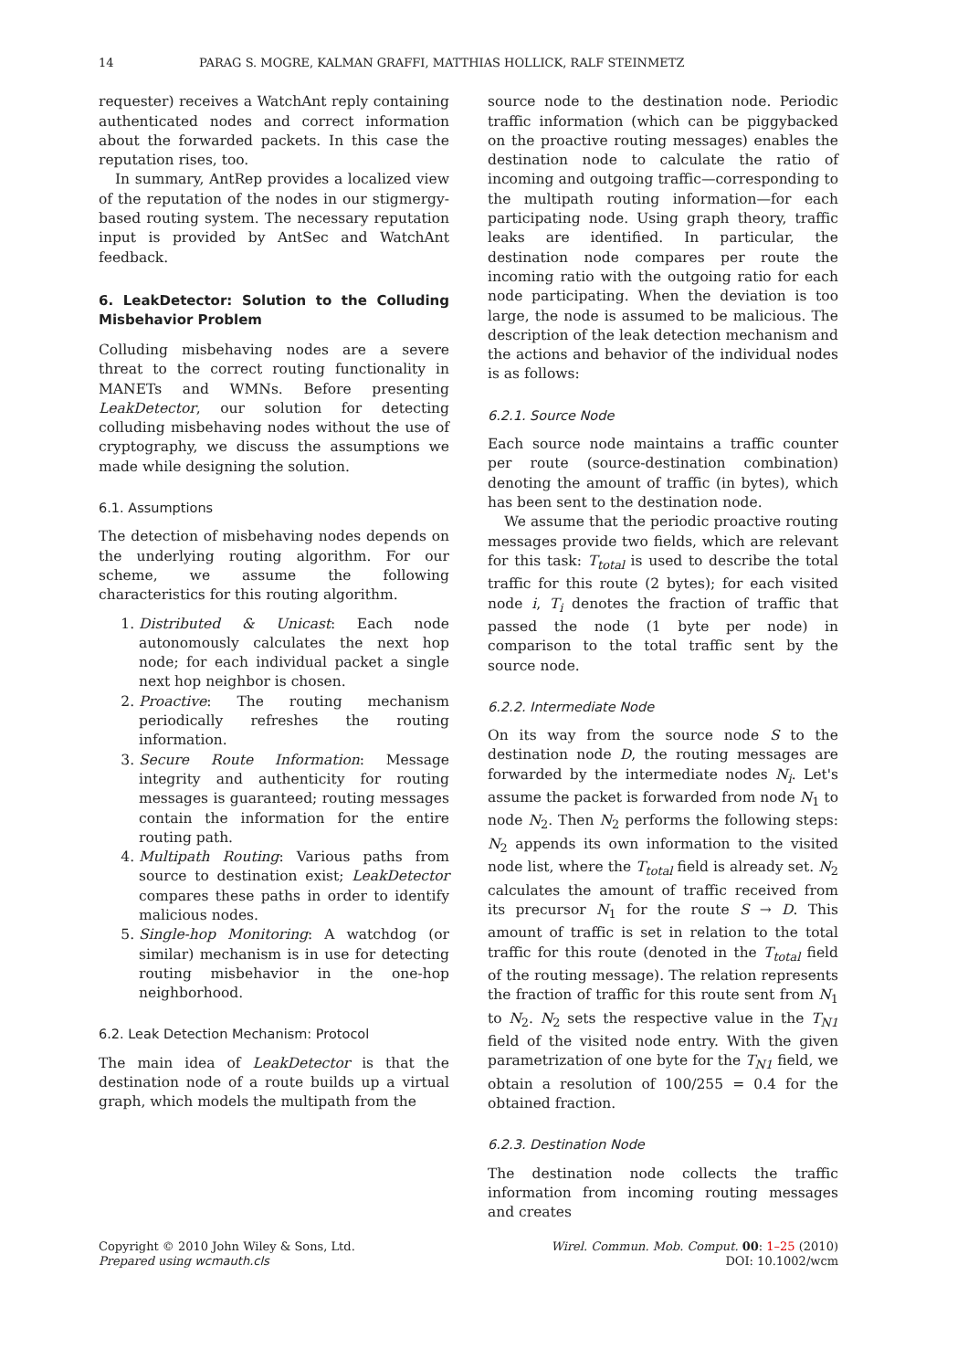14 PARAG S. MOGRE, KALMAN GRAFFI, MATTHIAS HOLLICK, RALF STEINMETZ
requester) receives a WatchAnt reply containing authenticated nodes and correct information about the forwarded packets. In this case the reputation rises, too.
In summary, AntRep provides a localized view of the reputation of the nodes in our stigmergy-based routing system. The necessary reputation input is provided by AntSec and WatchAnt feedback.
6. LeakDetector: Solution to the Colluding Misbehavior Problem
Colluding misbehaving nodes are a severe threat to the correct routing functionality in MANETs and WMNs. Before presenting LeakDetector, our solution for detecting colluding misbehaving nodes without the use of cryptography, we discuss the assumptions we made while designing the solution.
6.1. Assumptions
The detection of misbehaving nodes depends on the underlying routing algorithm. For our scheme, we assume the following characteristics for this routing algorithm.
1. Distributed & Unicast: Each node autonomously calculates the next hop node; for each individual packet a single next hop neighbor is chosen.
2. Proactive: The routing mechanism periodically refreshes the routing information.
3. Secure Route Information: Message integrity and authenticity for routing messages is guaranteed; routing messages contain the information for the entire routing path.
4. Multipath Routing: Various paths from source to destination exist; LeakDetector compares these paths in order to identify malicious nodes.
5. Single-hop Monitoring: A watchdog (or similar) mechanism is in use for detecting routing misbehavior in the one-hop neighborhood.
6.2. Leak Detection Mechanism: Protocol
The main idea of LeakDetector is that the destination node of a route builds up a virtual graph, which models the multipath from the
source node to the destination node. Periodic traffic information (which can be piggybacked on the proactive routing messages) enables the destination node to calculate the ratio of incoming and outgoing traffic—corresponding to the multipath routing information—for each participating node. Using graph theory, traffic leaks are identified. In particular, the destination node compares per route the incoming ratio with the outgoing ratio for each node participating. When the deviation is too large, the node is assumed to be malicious. The description of the leak detection mechanism and the actions and behavior of the individual nodes is as follows:
6.2.1. Source Node
Each source node maintains a traffic counter per route (source-destination combination) denoting the amount of traffic (in bytes), which has been sent to the destination node.
We assume that the periodic proactive routing messages provide two fields, which are relevant for this task: T<sub>total</sub> is used to describe the total traffic for this route (2 bytes); for each visited node i, T<sub>i</sub> denotes the fraction of traffic that passed the node (1 byte per node) in comparison to the total traffic sent by the source node.
6.2.2. Intermediate Node
On its way from the source node S to the destination node D, the routing messages are forwarded by the intermediate nodes N<sub>i</sub>. Let's assume the packet is forwarded from node N<sub>1</sub> to node N<sub>2</sub>. Then N<sub>2</sub> performs the following steps: N<sub>2</sub> appends its own information to the visited node list, where the T<sub>total</sub> field is already set. N<sub>2</sub> calculates the amount of traffic received from its precursor N<sub>1</sub> for the route S → D. This amount of traffic is set in relation to the total traffic for this route (denoted in the T<sub>total</sub> field of the routing message). The relation represents the fraction of traffic for this route sent from N<sub>1</sub> to N<sub>2</sub>. N<sub>2</sub> sets the respective value in the T<sub>N1</sub> field of the visited node entry. With the given parametrization of one byte for the T<sub>N1</sub> field, we obtain a resolution of 100/255 = 0.4 for the obtained fraction.
6.2.3. Destination Node
The destination node collects the traffic information from incoming routing messages and creates
Copyright © 2010 John Wiley & Sons, Ltd.
Prepared using wcmauth.cls
Wirel. Commun. Mob. Comput. 00: 1–25 (2010)
DOI: 10.1002/wcm